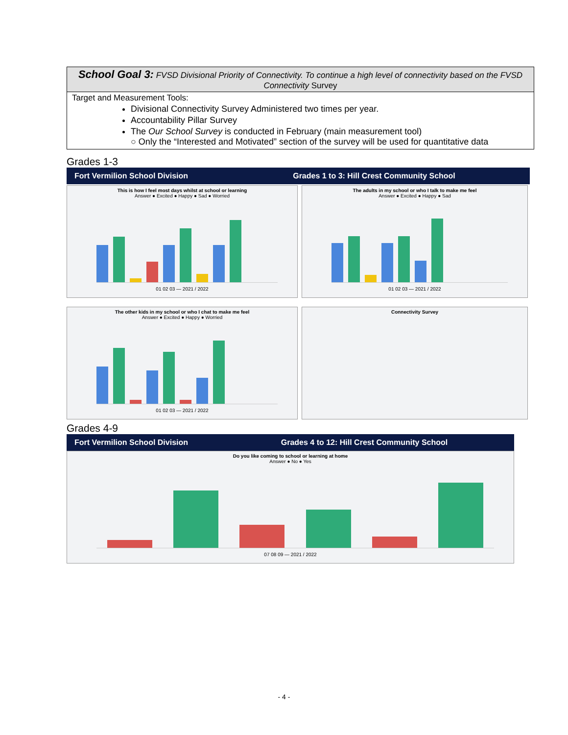| School Goal 3: FVSD Divisional Priority of Connectivity. To continue a high level of connectivity based on the FVSD Connectivity Survey |
| Target and Measurement Tools: Divisional Connectivity Survey Administered two times per year. Accountability Pillar Survey The Our School Survey is conducted in February (main measurement tool) ○ Only the “Interested and Motivated” section of the survey will be used for quantitative data |
Grades 1-3
Fort Vermilion School Division
Grades 1 to 3: Hill Crest Community School
This is how I feel most days whilst at school or learning
Answer ● Excited ● Happy ● Sad ● Worried
01 02 03 — 2021 / 2022
The adults in my school or who I talk to make me feel
Answer ● Excited ● Happy ● Sad
01 02 03 — 2021 / 2022
The other kids in my school or who I chat to make me feel
Answer ● Excited ● Happy ● Worried
01 02 03 — 2021 / 2022
Connectivity Survey
Grades 4-9
Fort Vermilion School Division
Grades 4 to 12: Hill Crest Community School
Do you like coming to school or learning at home
Answer ● No ● Yes
07 08 09 — 2021 / 2022
- 4 -